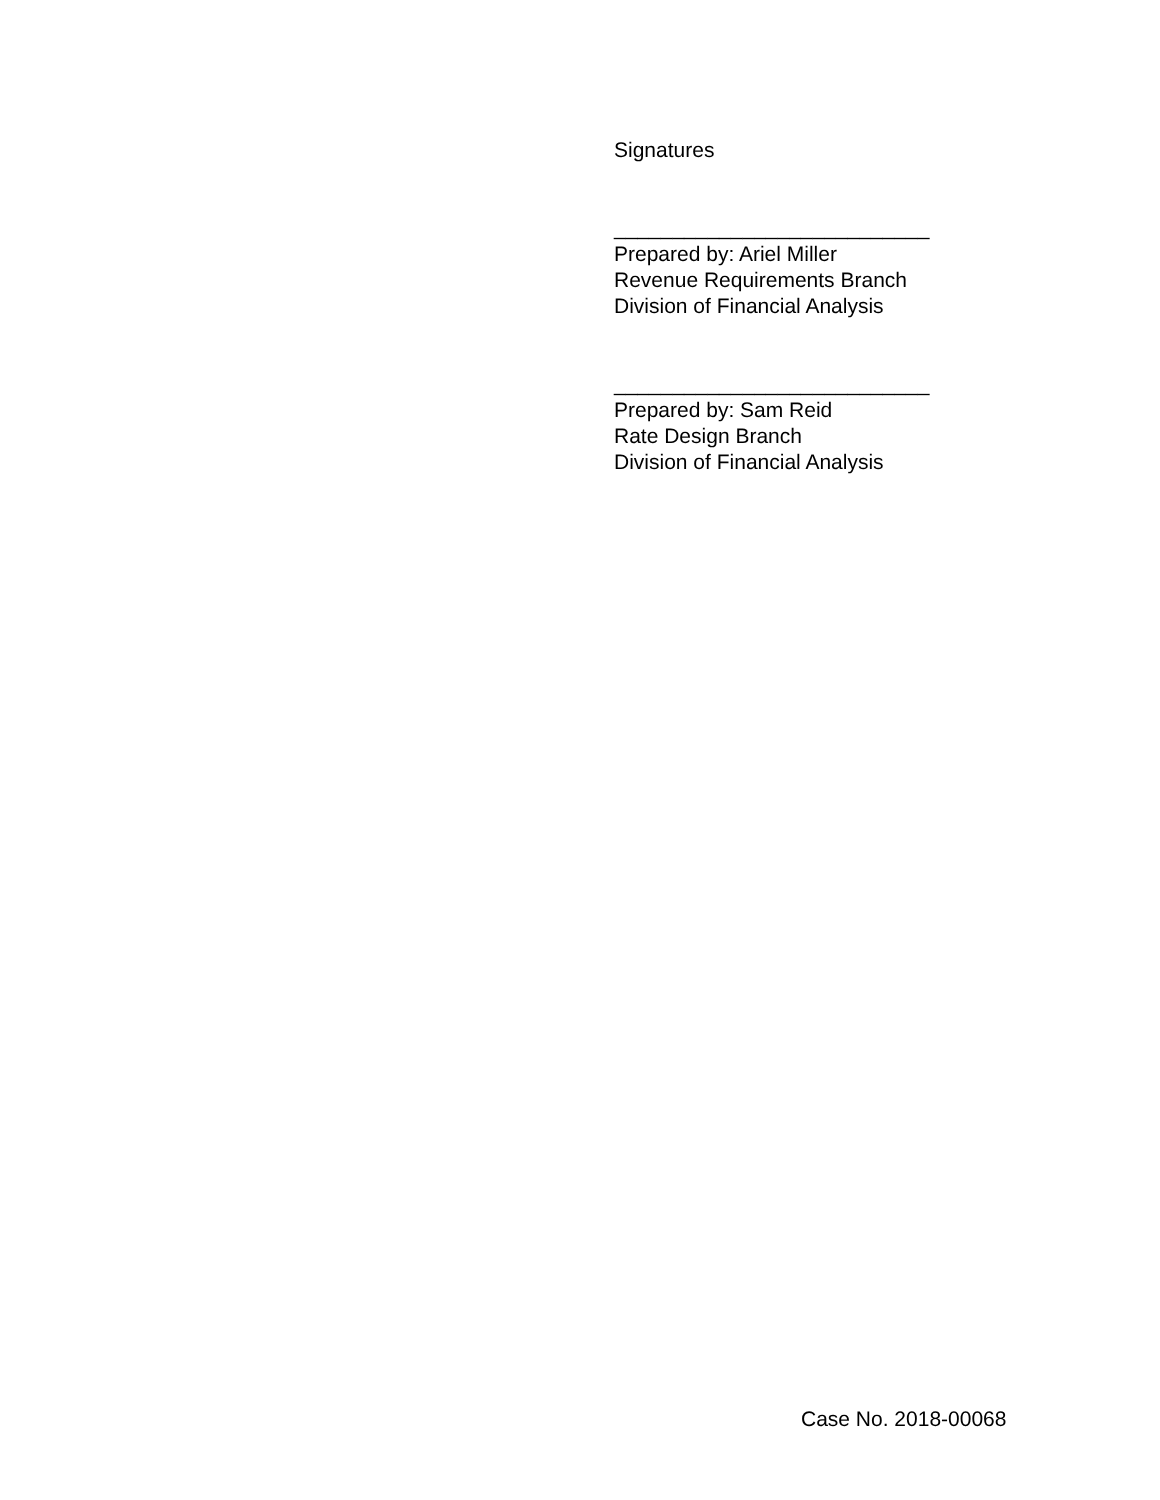Signatures
___________________________
Prepared by: Ariel Miller
Revenue Requirements Branch
Division of Financial Analysis
___________________________
Prepared by: Sam Reid
Rate Design Branch
Division of Financial Analysis
Case No. 2018-00068